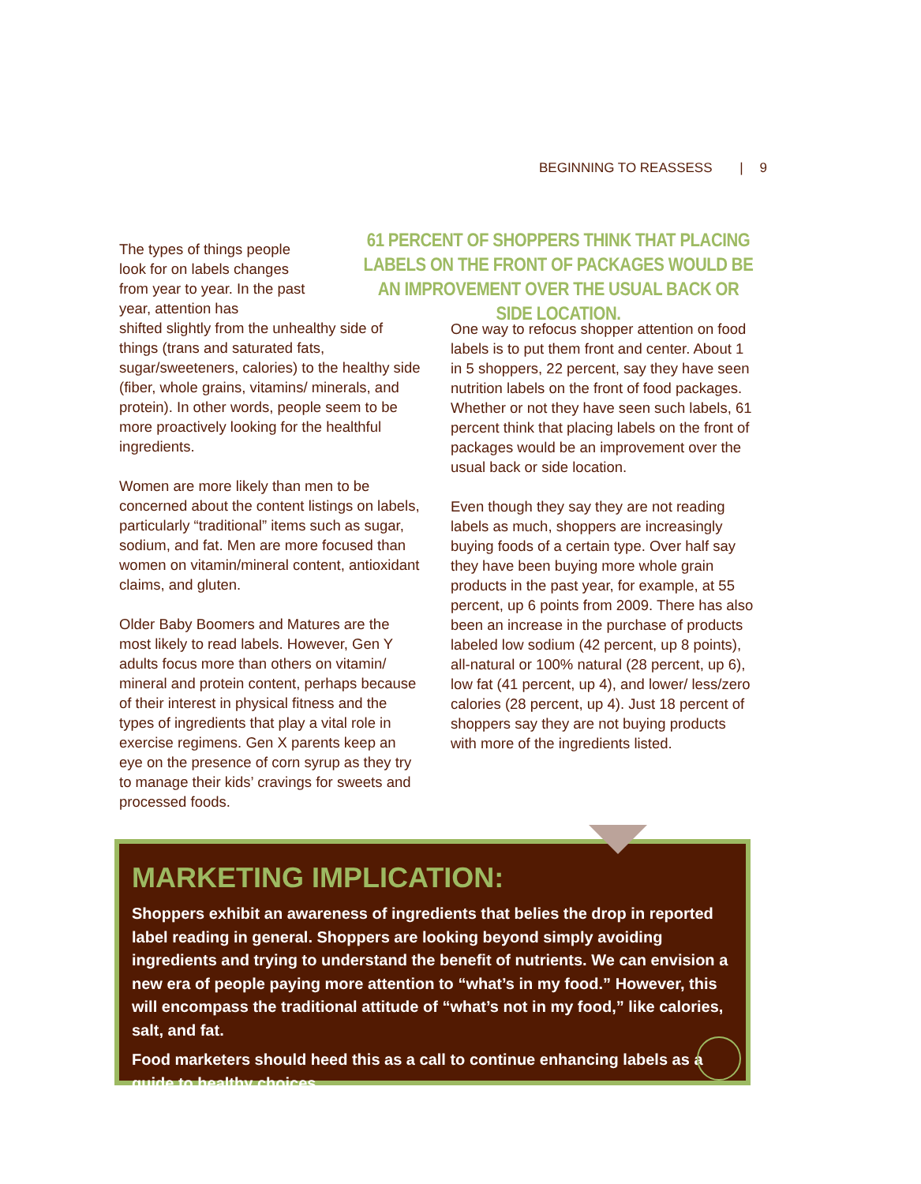BEGINNING TO REASSESS | 9
61 PERCENT OF SHOPPERS THINK THAT PLACING LABELS ON THE FRONT OF PACKAGES WOULD BE AN IMPROVEMENT OVER THE USUAL BACK OR SIDE LOCATION.
The types of things people look for on labels changes from year to year. In the past year, attention has
shifted slightly from the unhealthy side of things (trans and saturated fats, sugar/sweeteners, calories) to the healthy side (fiber, whole grains, vitamins/ minerals, and protein). In other words, people seem to be more proactively looking for the healthful ingredients.
Women are more likely than men to be concerned about the content listings on labels, particularly “traditional” items such as sugar, sodium, and fat. Men are more focused than women on vitamin/mineral content, antioxidant claims, and gluten.
Older Baby Boomers and Matures are the most likely to read labels. However, Gen Y adults focus more than others on vitamin/ mineral and protein content, perhaps because of their interest in physical fitness and the types of ingredients that play a vital role in exercise regimens. Gen X parents keep an eye on the presence of corn syrup as they try to manage their kids’ cravings for sweets and processed foods.
One way to refocus shopper attention on food labels is to put them front and center. About 1 in 5 shoppers, 22 percent, say they have seen nutrition labels on the front of food packages. Whether or not they have seen such labels, 61 percent think that placing labels on the front of packages would be an improvement over the usual back or side location.
Even though they say they are not reading labels as much, shoppers are increasingly buying foods of a certain type. Over half say they have been buying more whole grain products in the past year, for example, at 55 percent, up 6 points from 2009. There has also been an increase in the purchase of products labeled low sodium (42 percent, up 8 points), all-natural or 100% natural (28 percent, up 6), low fat (41 percent, up 4), and lower/ less/zero calories (28 percent, up 4). Just 18 percent of shoppers say they are not buying products with more of the ingredients listed.
MARKETING IMPLICATION:
Shoppers exhibit an awareness of ingredients that belies the drop in reported label reading in general. Shoppers are looking beyond simply avoiding ingredients and trying to understand the benefit of nutrients. We can envision a new era of people paying more attention to “what’s in my food.” However, this will encompass the traditional attitude of “what’s not in my food,” like calories, salt, and fat.
Food marketers should heed this as a call to continue enhancing labels as a guide to healthy choices.